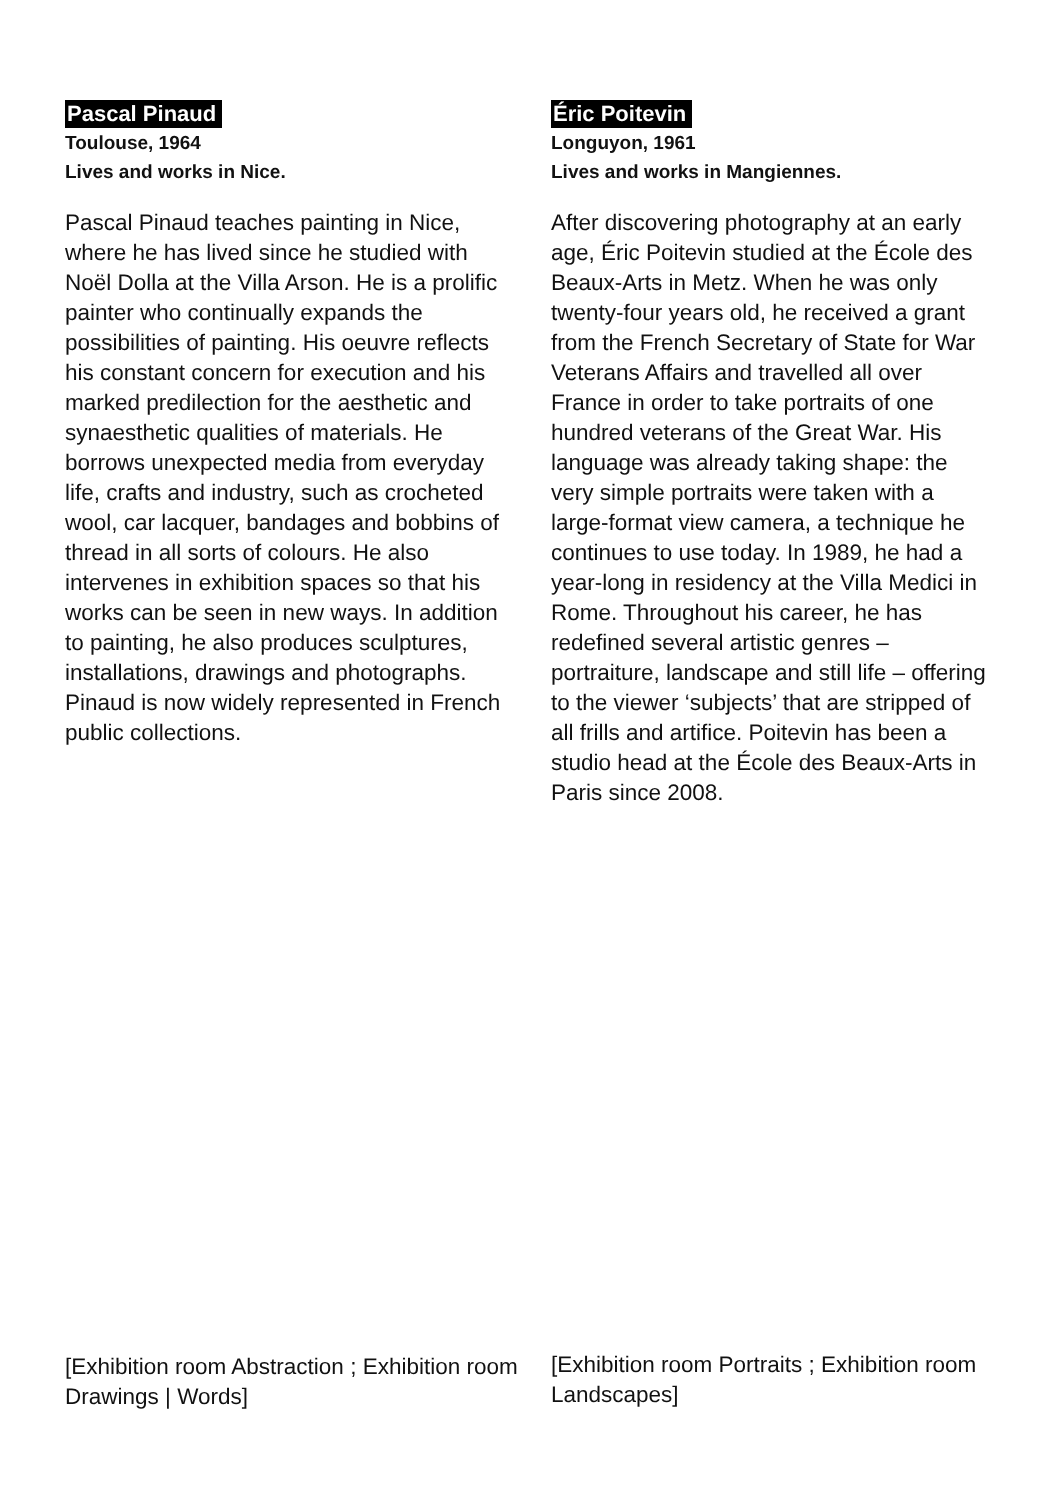Pascal Pinaud
Toulouse, 1964
Lives and works in Nice.
Pascal Pinaud teaches painting in Nice, where he has lived since he studied with Noël Dolla at the Villa Arson. He is a prolific painter who continually expands the possibilities of painting. His oeuvre reflects his constant concern for execution and his marked predilection for the aesthetic and synaesthetic qualities of materials. He borrows unexpected media from everyday life, crafts and industry, such as crocheted wool, car lacquer, bandages and bobbins of thread in all sorts of colours. He also intervenes in exhibition spaces so that his works can be seen in new ways. In addition to painting, he also produces sculptures, installations, drawings and photographs. Pinaud is now widely represented in French public collections.
Éric Poitevin
Longuyon, 1961
Lives and works in Mangiennes.
After discovering photography at an early age, Éric Poitevin studied at the École des Beaux-Arts in Metz. When he was only twenty-four years old, he received a grant from the French Secretary of State for War Veterans Affairs and travelled all over France in order to take portraits of one hundred veterans of the Great War. His language was already taking shape: the very simple portraits were taken with a large-format view camera, a technique he continues to use today. In 1989, he had a year-long in residency at the Villa Medici in Rome. Throughout his career, he has redefined several artistic genres – portraiture, landscape and still life – offering to the viewer ‘subjects’ that are stripped of all frills and artifice. Poitevin has been a studio head at the École des Beaux-Arts in Paris since 2008.
[Exhibition room Abstraction ; Exhibition room Drawings | Words]
[Exhibition room Portraits ; Exhibition room Landscapes]